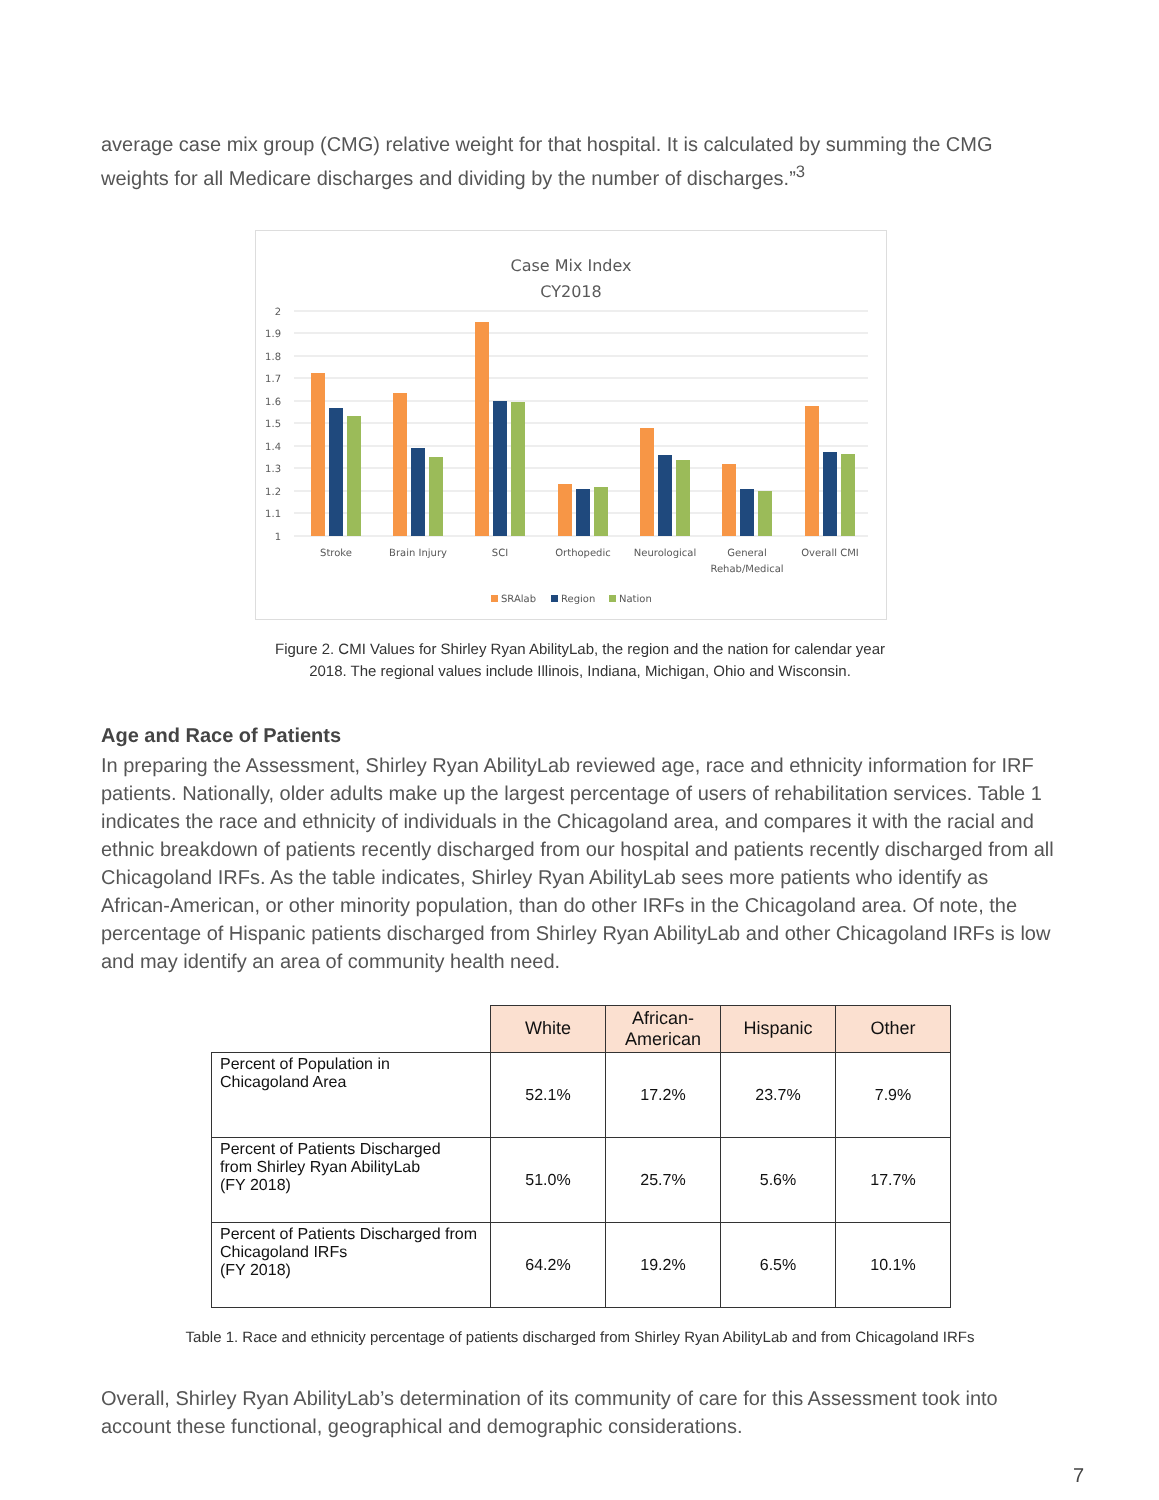average case mix group (CMG) relative weight for that hospital. It is calculated by summing the CMG weights for all Medicare discharges and dividing by the number of discharges.”<sup>3</sup>
Case Mix Index
CY2018
2
1.9
1.8
1.7
1.6
1.5
1.4
1.3
1.2
1.1
1
Stroke
Brain Injury
SCI
Orthopedic
Neurological
General
Rehab/Medical
Overall CMI
SRAlab
Region
Nation
Figure 2. CMI Values for Shirley Ryan AbilityLab, the region and the nation for calendar year
2018. The regional values include Illinois, Indiana, Michigan, Ohio and Wisconsin.
Age and Race of Patients
In preparing the Assessment, Shirley Ryan AbilityLab reviewed age, race and ethnicity information for IRF patients. Nationally, older adults make up the largest percentage of users of rehabilitation services. Table 1 indicates the race and ethnicity of individuals in the Chicagoland area, and compares it with the racial and ethnic breakdown of patients recently discharged from our hospital and patients recently discharged from all Chicagoland IRFs. As the table indicates, Shirley Ryan AbilityLab sees more patients who identify as African-American, or other minority population, than do other IRFs in the Chicagoland area. Of note, the percentage of Hispanic patients discharged from Shirley Ryan AbilityLab and other Chicagoland IRFs is low and may identify an area of community health need.
| | White | African- American | Hispanic | Other |
| --- | --- | --- | --- | --- |
| Percent of Population in Chicagoland Area | 52.1% | 17.2% | 23.7% | 7.9% |
| Percent of Patients Discharged from Shirley Ryan AbilityLab (FY 2018) | 51.0% | 25.7% | 5.6% | 17.7% |
| Percent of Patients Discharged from Chicagoland IRFs (FY 2018) | 64.2% | 19.2% | 6.5% | 10.1% |
Table 1. Race and ethnicity percentage of patients discharged from Shirley Ryan AbilityLab and from Chicagoland IRFs
Overall, Shirley Ryan AbilityLab’s determination of its community of care for this Assessment took into account these functional, geographical and demographic considerations.
7